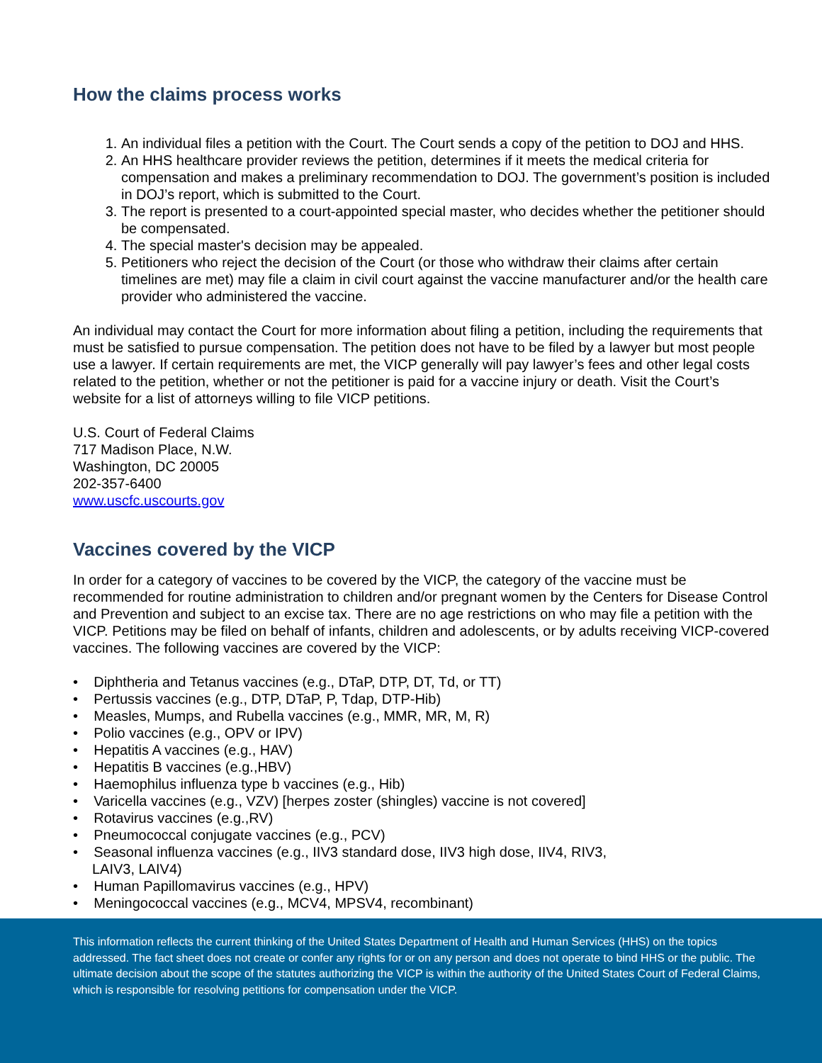How the claims process works
1. An individual files a petition with the Court. The Court sends a copy of the petition to DOJ and HHS.
2. An HHS healthcare provider reviews the petition, determines if it meets the medical criteria for compensation and makes a preliminary recommendation to DOJ. The government’s position is included in DOJ’s report, which is submitted to the Court.
3. The report is presented to a court-appointed special master, who decides whether the petitioner should be compensated.
4. The special master's decision may be appealed.
5. Petitioners who reject the decision of the Court (or those who withdraw their claims after certain timelines are met) may file a claim in civil court against the vaccine manufacturer and/or the health care provider who administered the vaccine.
An individual may contact the Court for more information about filing a petition, including the requirements that must be satisfied to pursue compensation. The petition does not have to be filed by a lawyer but most people use a lawyer. If certain requirements are met, the VICP generally will pay lawyer’s fees and other legal costs related to the petition, whether or not the petitioner is paid for a vaccine injury or death. Visit the Court’s website for a list of attorneys willing to file VICP petitions.
U.S. Court of Federal Claims
717 Madison Place, N.W.
Washington, DC 20005
202-357-6400
www.uscfc.uscourts.gov
Vaccines covered by the VICP
In order for a category of vaccines to be covered by the VICP, the category of the vaccine must be recommended for routine administration to children and/or pregnant women by the Centers for Disease Control and Prevention and subject to an excise tax. There are no age restrictions on who may file a petition with the VICP. Petitions may be filed on behalf of infants, children and adolescents, or by adults receiving VICP-covered vaccines. The following vaccines are covered by the VICP:
• Diphtheria and Tetanus vaccines (e.g., DTaP, DTP, DT, Td, or TT)
• Pertussis vaccines (e.g., DTP, DTaP, P, Tdap, DTP-Hib)
• Measles, Mumps, and Rubella vaccines (e.g., MMR, MR, M, R)
• Polio vaccines (e.g., OPV or IPV)
• Hepatitis A vaccines (e.g., HAV)
• Hepatitis B vaccines (e.g.,HBV)
• Haemophilus influenza type b vaccines (e.g., Hib)
• Varicella vaccines (e.g., VZV) [herpes zoster (shingles) vaccine is not covered]
• Rotavirus vaccines (e.g.,RV)
• Pneumococcal conjugate vaccines (e.g., PCV)
• Seasonal influenza vaccines (e.g., IIV3 standard dose, IIV3 high dose, IIV4, RIV3, LAIV3, LAIV4)
• Human Papillomavirus vaccines (e.g., HPV)
• Meningococcal vaccines (e.g., MCV4, MPSV4, recombinant)
This information reflects the current thinking of the United States Department of Health and Human Services (HHS) on the topics addressed. The fact sheet does not create or confer any rights for or on any person and does not operate to bind HHS or the public. The ultimate decision about the scope of the statutes authorizing the VICP is within the authority of the United States Court of Federal Claims, which is responsible for resolving petitions for compensation under the VICP.